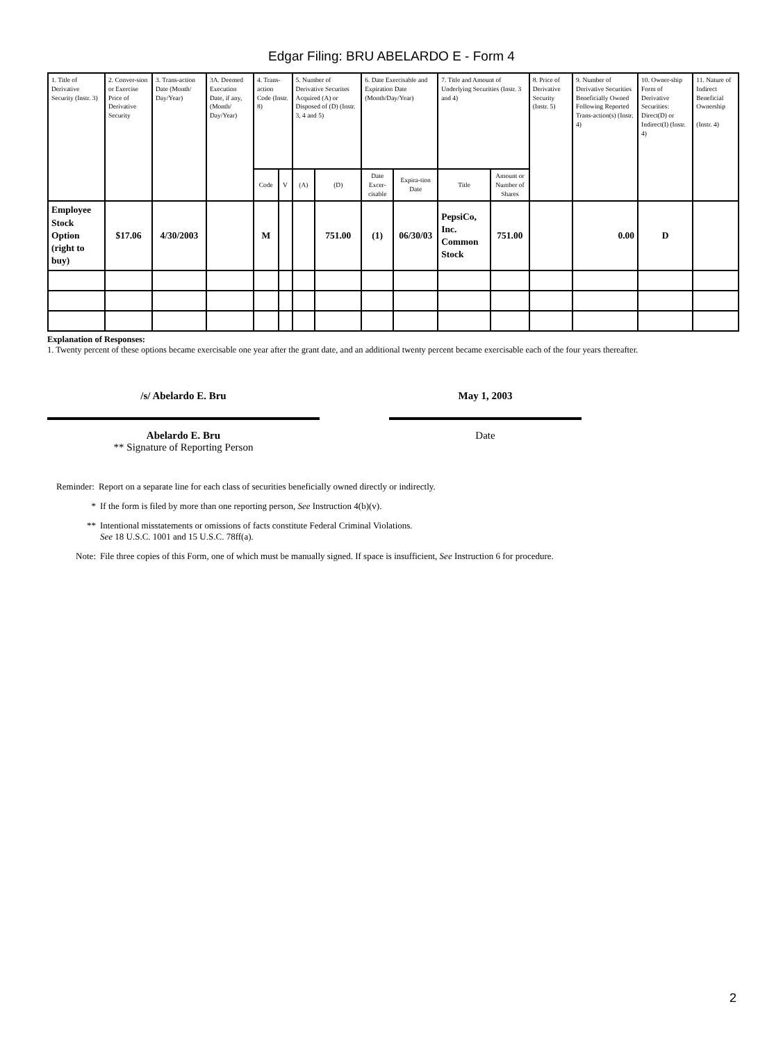Edgar Filing: BRU ABELARDO E - Form 4
| 1. Title of Derivative Security (Instr. 3) | 2. Conver-sion or Exercise Price of Derivative Security | 3. Trans-action Date (Month/ Day/Year) | 3A. Deemed Execution Date, if any, (Month/ Day/Year) | 4. Trans-action Code (Instr. 8) | | 5. Number of Derivative Securites Acquired (A) or Disposed of (D) (Instr. 3, 4 and 5) | | 6. Date Exercisable and Expiration Date (Month/Day/Year) | | 7. Title and Amount of Underlying Securities (Instr. 3 and 4) | | 8. Price of Derivative Security (Instr. 5) | 9. Number of Derivative Securities Beneficially Owned Following Reported Trans-action(s) (Instr. 4) | 10. Owner-ship Form of Derivative Securities: Direct(D) or Indirect(I) (Instr. 4) | 11. Nature of Indirect Beneficial Ownership (Instr. 4) |
| --- | --- | --- | --- | --- | --- | --- | --- | --- | --- | --- | --- | --- | --- | --- | --- |
| | | | | Code | V | (A) | (D) | Date Excer-cisable | Expira-tion Date | Title | Amount or Number of Shares | | | | |
| Employee Stock Option (right to buy) | $17.06 | 4/30/2003 | | M | | | 751.00 | (1) | 06/30/03 | PepsiCo, Inc. Common Stock | 751.00 | | 0.00 | D | |
Explanation of Responses:
1. Twenty percent of these options became exercisable one year after the grant date, and an additional twenty percent became exercisable each of the four years thereafter.
/s/ Abelardo E. Bru
Abelardo E. Bru
** Signature of Reporting Person
May 1, 2003
Date
Reminder: Report on a separate line for each class of securities beneficially owned directly or indirectly.
* If the form is filed by more than one reporting person, See Instruction 4(b)(v).
** Intentional misstatements or omissions of facts constitute Federal Criminal Violations.
See 18 U.S.C. 1001 and 15 U.S.C. 78ff(a).
Note: File three copies of this Form, one of which must be manually signed. If space is insufficient, See Instruction 6 for procedure.
2